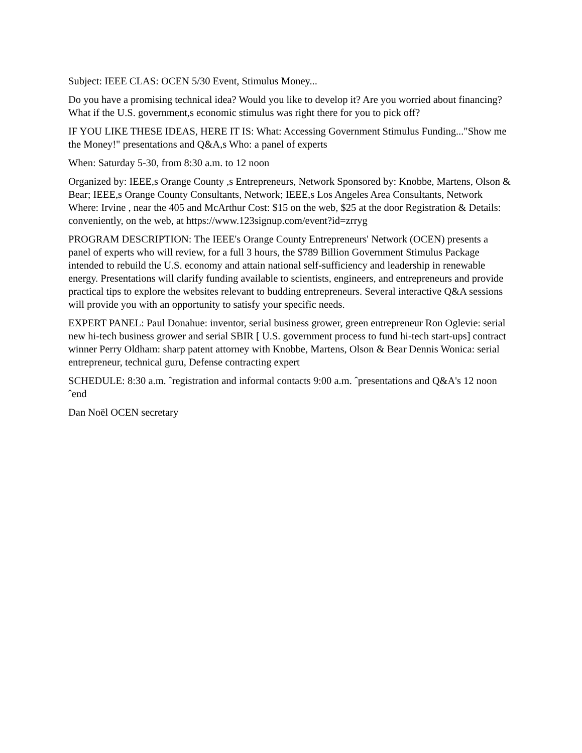Subject: IEEE CLAS: OCEN 5/30 Event, Stimulus Money...
Do you have a promising technical idea? Would you like to develop it? Are you worried about financing? What if the U.S. government,s economic stimulus was right there for you to pick off?
IF YOU LIKE THESE IDEAS, HERE IT IS: What: Accessing Government Stimulus Funding..."Show me the Money!" presentations and Q&A,s Who: a panel of experts
When: Saturday 5-30, from 8:30 a.m. to 12 noon
Organized by: IEEE,s Orange County ,s Entrepreneurs, Network Sponsored by: Knobbe, Martens, Olson & Bear; IEEE,s Orange County Consultants, Network; IEEE,s Los Angeles Area Consultants, Network Where: Irvine , near the 405 and McArthur Cost: $15 on the web, $25 at the door Registration & Details: conveniently, on the web, at https://www.123signup.com/event?id=zrryg
PROGRAM DESCRIPTION: The IEEE's Orange County Entrepreneurs' Network (OCEN) presents a panel of experts who will review, for a full 3 hours, the $789 Billion Government Stimulus Package intended to rebuild the U.S. economy and attain national self-sufficiency and leadership in renewable energy. Presentations will clarify funding available to scientists, engineers, and entrepreneurs and provide practical tips to explore the websites relevant to budding entrepreneurs. Several interactive Q&A sessions will provide you with an opportunity to satisfy your specific needs.
EXPERT PANEL: Paul Donahue: inventor, serial business grower, green entrepreneur Ron Oglevie: serial new hi-tech business grower and serial SBIR [ U.S. government process to fund hi-tech start-ups] contract winner Perry Oldham: sharp patent attorney with Knobbe, Martens, Olson & Bear Dennis Wonica: serial entrepreneur, technical guru, Defense contracting expert
SCHEDULE: 8:30 a.m. ˆregistration and informal contacts 9:00 a.m. ˆpresentations and Q&A's 12 noon ˆend
Dan Noël OCEN secretary